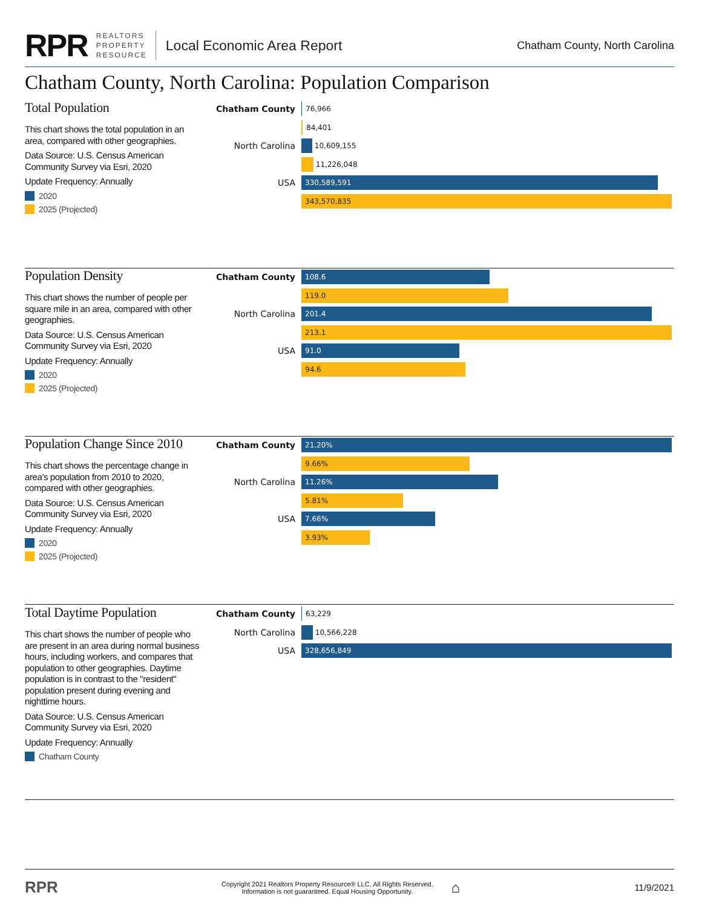RPR
REALTORS
PROPERTY
RESOURCE
Local Economic Area Report Chatham County, North Carolina
Chatham County, North Carolina: Population Comparison
Total Population
This chart shows the total population in an area, compared with other geographies.
Data Source: U.S. Census American Community Survey via Esri, 2020
Update Frequency: Annually
2020
2025 (Projected)
Chatham County
76,966
84,401
North Carolina
10,609,155
11,226,048
USA
330,589,591
343,570,835
Population Density
This chart shows the number of people per square mile in an area, compared with other geographies.
Data Source: U.S. Census American Community Survey via Esri, 2020
Update Frequency: Annually
2020
2025 (Projected)
Chatham County
108.6
119.0
North Carolina
201.4
213.1
USA
91.0
94.6
Population Change Since 2010
This chart shows the percentage change in area's population from 2010 to 2020, compared with other geographies.
Data Source: U.S. Census American Community Survey via Esri, 2020
Update Frequency: Annually
2020
2025 (Projected)
Chatham County
21.20%
9.66%
North Carolina
11.26%
5.81%
USA
7.66%
3.93%
Total Daytime Population
This chart shows the number of people who are present in an area during normal business hours, including workers, and compares that population to other geographies. Daytime population is in contrast to the "resident" population present during evening and nighttime hours.
Data Source: U.S. Census American Community Survey via Esri, 2020
Update Frequency: Annually
Chatham County
Chatham County
63,229
North Carolina
10,566,228
USA
328,656,849
RPR Copyright 2021 Realtors Property Resource® LLC. All Rights Reserved.
Information is not guaranteed. Equal Housing Opportunity. ⌂ 11/9/2021